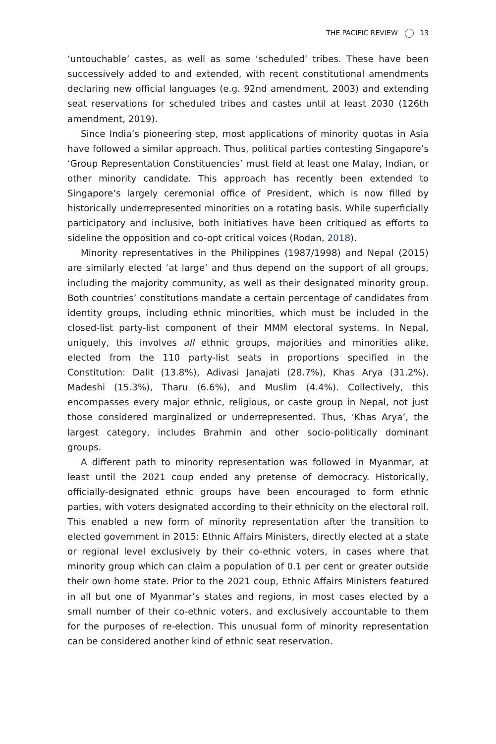THE PACIFIC REVIEW 13
‘untouchable’ castes, as well as some ‘scheduled’ tribes. These have been successively added to and extended, with recent constitutional amendments declaring new official languages (e.g. 92nd amendment, 2003) and extending seat reservations for scheduled tribes and castes until at least 2030 (126th amendment, 2019).
Since India’s pioneering step, most applications of minority quotas in Asia have followed a similar approach. Thus, political parties contesting Singapore’s ‘Group Representation Constituencies’ must field at least one Malay, Indian, or other minority candidate. This approach has recently been extended to Singapore’s largely ceremonial office of President, which is now filled by historically underrepresented minorities on a rotating basis. While superficially participatory and inclusive, both initiatives have been critiqued as efforts to sideline the opposition and co-opt critical voices (Rodan, 2018).
Minority representatives in the Philippines (1987/1998) and Nepal (2015) are similarly elected ‘at large’ and thus depend on the support of all groups, including the majority community, as well as their designated minority group. Both countries’ constitutions mandate a certain percentage of candidates from identity groups, including ethnic minorities, which must be included in the closed-list party-list component of their MMM electoral systems. In Nepal, uniquely, this involves all ethnic groups, majorities and minorities alike, elected from the 110 party-list seats in proportions specified in the Constitution: Dalit (13.8%), Adivasi Janajati (28.7%), Khas Arya (31.2%), Madeshi (15.3%), Tharu (6.6%), and Muslim (4.4%). Collectively, this encompasses every major ethnic, religious, or caste group in Nepal, not just those considered marginalized or underrepresented. Thus, ‘Khas Arya’, the largest category, includes Brahmin and other socio-politically dominant groups.
A different path to minority representation was followed in Myanmar, at least until the 2021 coup ended any pretense of democracy. Historically, officially-designated ethnic groups have been encouraged to form ethnic parties, with voters designated according to their ethnicity on the electoral roll. This enabled a new form of minority representation after the transition to elected government in 2015: Ethnic Affairs Ministers, directly elected at a state or regional level exclusively by their co-ethnic voters, in cases where that minority group which can claim a population of 0.1 per cent or greater outside their own home state. Prior to the 2021 coup, Ethnic Affairs Ministers featured in all but one of Myanmar’s states and regions, in most cases elected by a small number of their co-ethnic voters, and exclusively accountable to them for the purposes of re-election. This unusual form of minority representation can be considered another kind of ethnic seat reservation.